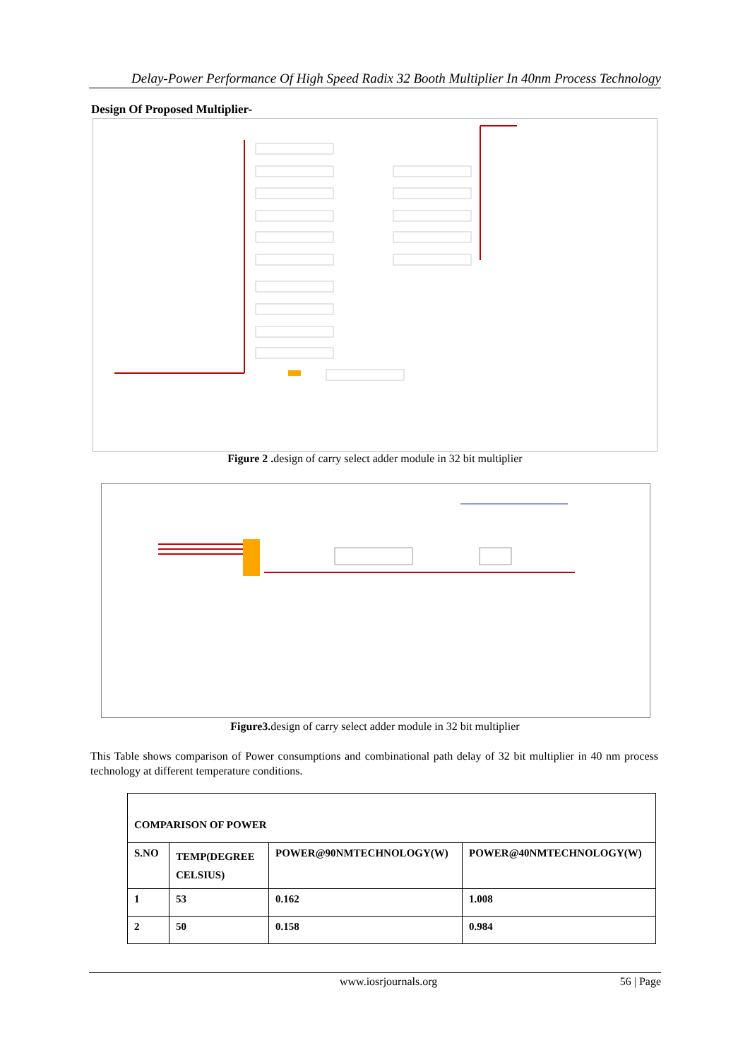Delay-Power Performance Of High Speed Radix 32 Booth Multiplier In 40nm Process Technology
Design Of Proposed Multiplier-
Figure 2 . design of carry select adder module in 32 bit multiplier
Figure3. design of carry select adder module in 32 bit multiplier
This Table shows comparison of Power consumptions and combinational path delay of 32 bit multiplier in 40 nm process technology at different temperature conditions.
| COMPARISON OF POWER | | | |
| S.NO | TEMP(DEGREE CELSIUS) | POWER@90NMTECHNOLOGY(W) | POWER@40NMTECHNOLOGY(W) |
| 1 | 53 | 0.162 | 1.008 |
| 2 | 50 | 0.158 | 0.984 |
www.iosrjournals.org 56 | Page